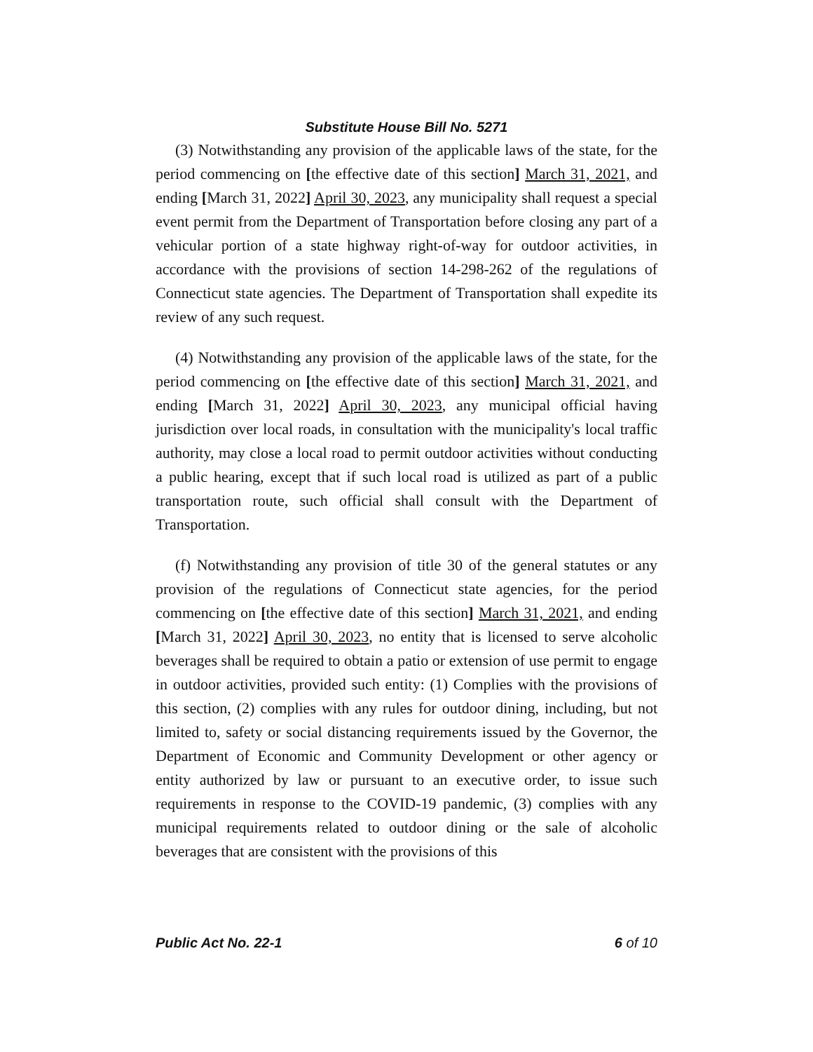Substitute House Bill No. 5271
(3) Notwithstanding any provision of the applicable laws of the state, for the period commencing on [the effective date of this section] March 31, 2021, and ending [March 31, 2022] April 30, 2023, any municipality shall request a special event permit from the Department of Transportation before closing any part of a vehicular portion of a state highway right-of-way for outdoor activities, in accordance with the provisions of section 14-298-262 of the regulations of Connecticut state agencies. The Department of Transportation shall expedite its review of any such request.
(4) Notwithstanding any provision of the applicable laws of the state, for the period commencing on [the effective date of this section] March 31, 2021, and ending [March 31, 2022] April 30, 2023, any municipal official having jurisdiction over local roads, in consultation with the municipality's local traffic authority, may close a local road to permit outdoor activities without conducting a public hearing, except that if such local road is utilized as part of a public transportation route, such official shall consult with the Department of Transportation.
(f) Notwithstanding any provision of title 30 of the general statutes or any provision of the regulations of Connecticut state agencies, for the period commencing on [the effective date of this section] March 31, 2021, and ending [March 31, 2022] April 30, 2023, no entity that is licensed to serve alcoholic beverages shall be required to obtain a patio or extension of use permit to engage in outdoor activities, provided such entity: (1) Complies with the provisions of this section, (2) complies with any rules for outdoor dining, including, but not limited to, safety or social distancing requirements issued by the Governor, the Department of Economic and Community Development or other agency or entity authorized by law or pursuant to an executive order, to issue such requirements in response to the COVID-19 pandemic, (3) complies with any municipal requirements related to outdoor dining or the sale of alcoholic beverages that are consistent with the provisions of this
Public Act No. 22-1 6 of 10